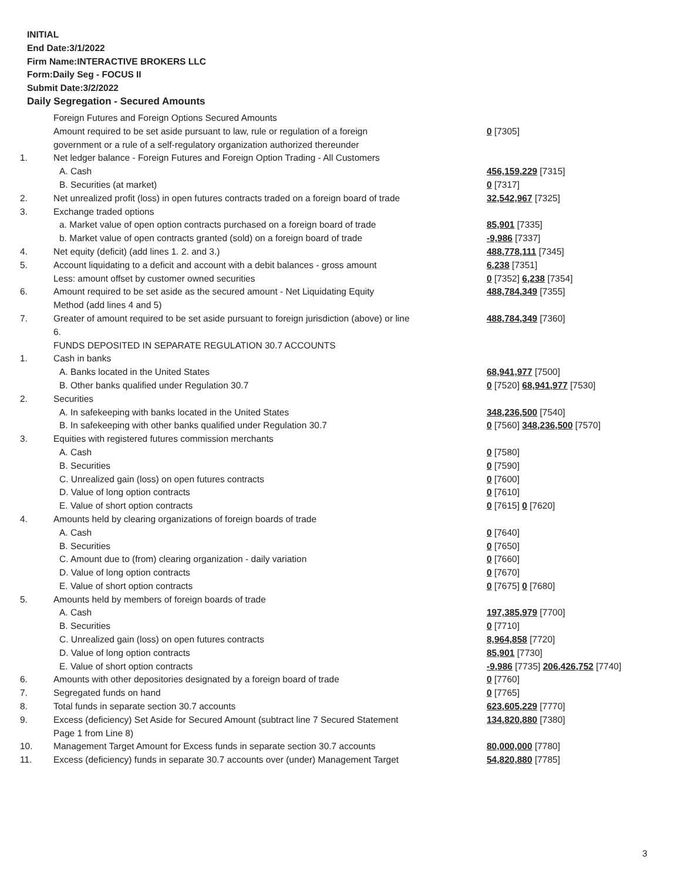INITIAL
End Date:3/1/2022
Firm Name:INTERACTIVE BROKERS LLC
Form:Daily Seg - FOCUS II
Submit Date:3/2/2022
Daily Segregation - Secured Amounts
| | Foreign Futures and Foreign Options Secured Amounts | |
| | Amount required to be set aside pursuant to law, rule or regulation of a foreign government or a rule of a self-regulatory organization authorized thereunder | 0 [7305] |
| 1. | Net ledger balance - Foreign Futures and Foreign Option Trading - All Customers | |
| | A. Cash | 456,159,229 [7315] |
| | B. Securities (at market) | 0 [7317] |
| 2. | Net unrealized profit (loss) in open futures contracts traded on a foreign board of trade | 32,542,967 [7325] |
| 3. | Exchange traded options | |
| | a. Market value of open option contracts purchased on a foreign board of trade | 85,901 [7335] |
| | b. Market value of open contracts granted (sold) on a foreign board of trade | -9,986 [7337] |
| 4. | Net equity (deficit) (add lines 1. 2. and 3.) | 488,778,111 [7345] |
| 5. | Account liquidating to a deficit and account with a debit balances - gross amount | 6,238 [7351] |
| | Less: amount offset by customer owned securities | 0 [7352] 6,238 [7354] |
| 6. | Amount required to be set aside as the secured amount - Net Liquidating Equity Method (add lines 4 and 5) | 488,784,349 [7355] |
| 7. | Greater of amount required to be set aside pursuant to foreign jurisdiction (above) or line 6. | 488,784,349 [7360] |
| | FUNDS DEPOSITED IN SEPARATE REGULATION 30.7 ACCOUNTS | |
| 1. | Cash in banks | |
| | A. Banks located in the United States | 68,941,977 [7500] |
| | B. Other banks qualified under Regulation 30.7 | 0 [7520] 68,941,977 [7530] |
| 2. | Securities | |
| | A. In safekeeping with banks located in the United States | 348,236,500 [7540] |
| | B. In safekeeping with other banks qualified under Regulation 30.7 | 0 [7560] 348,236,500 [7570] |
| 3. | Equities with registered futures commission merchants | |
| | A. Cash | 0 [7580] |
| | B. Securities | 0 [7590] |
| | C. Unrealized gain (loss) on open futures contracts | 0 [7600] |
| | D. Value of long option contracts | 0 [7610] |
| | E. Value of short option contracts | 0 [7615] 0 [7620] |
| 4. | Amounts held by clearing organizations of foreign boards of trade | |
| | A. Cash | 0 [7640] |
| | B. Securities | 0 [7650] |
| | C. Amount due to (from) clearing organization - daily variation | 0 [7660] |
| | D. Value of long option contracts | 0 [7670] |
| | E. Value of short option contracts | 0 [7675] 0 [7680] |
| 5. | Amounts held by members of foreign boards of trade | |
| | A. Cash | 197,385,979 [7700] |
| | B. Securities | 0 [7710] |
| | C. Unrealized gain (loss) on open futures contracts | 8,964,858 [7720] |
| | D. Value of long option contracts | 85,901 [7730] |
| | E. Value of short option contracts | -9,986 [7735] 206,426,752 [7740] |
| 6. | Amounts with other depositories designated by a foreign board of trade | 0 [7760] |
| 7. | Segregated funds on hand | 0 [7765] |
| 8. | Total funds in separate section 30.7 accounts | 623,605,229 [7770] |
| 9. | Excess (deficiency) Set Aside for Secured Amount (subtract line 7 Secured Statement Page 1 from Line 8) | 134,820,880 [7380] |
| 10. | Management Target Amount for Excess funds in separate section 30.7 accounts | 80,000,000 [7780] |
| 11. | Excess (deficiency) funds in separate 30.7 accounts over (under) Management Target | 54,820,880 [7785] |
3